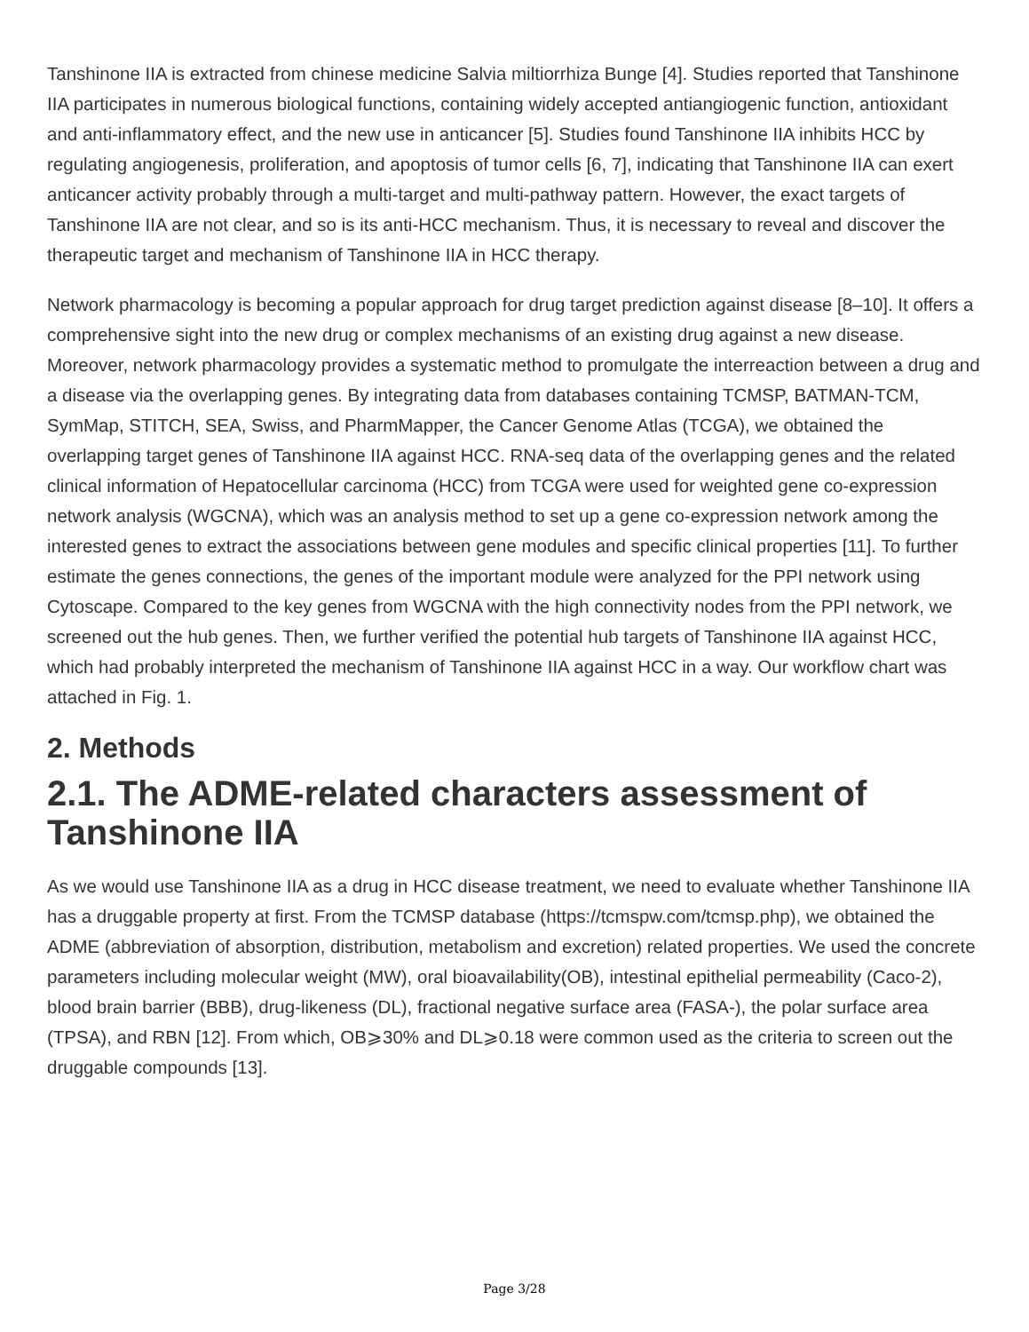Tanshinone IIA is extracted from chinese medicine Salvia miltiorrhiza Bunge [4]. Studies reported that Tanshinone IIA participates in numerous biological functions, containing widely accepted antiangiogenic function, antioxidant and anti-inflammatory effect, and the new use in anticancer [5]. Studies found Tanshinone IIA inhibits HCC by regulating angiogenesis, proliferation, and apoptosis of tumor cells [6, 7], indicating that Tanshinone IIA can exert anticancer activity probably through a multi-target and multi-pathway pattern. However, the exact targets of Tanshinone IIA are not clear, and so is its anti-HCC mechanism. Thus, it is necessary to reveal and discover the therapeutic target and mechanism of Tanshinone IIA in HCC therapy.
Network pharmacology is becoming a popular approach for drug target prediction against disease [8–10]. It offers a comprehensive sight into the new drug or complex mechanisms of an existing drug against a new disease. Moreover, network pharmacology provides a systematic method to promulgate the interreaction between a drug and a disease via the overlapping genes. By integrating data from databases containing TCMSP, BATMAN-TCM, SymMap, STITCH, SEA, Swiss, and PharmMapper, the Cancer Genome Atlas (TCGA), we obtained the overlapping target genes of Tanshinone IIA against HCC. RNA-seq data of the overlapping genes and the related clinical information of Hepatocellular carcinoma (HCC) from TCGA were used for weighted gene co-expression network analysis (WGCNA), which was an analysis method to set up a gene co-expression network among the interested genes to extract the associations between gene modules and specific clinical properties [11]. To further estimate the genes connections, the genes of the important module were analyzed for the PPI network using Cytoscape. Compared to the key genes from WGCNA with the high connectivity nodes from the PPI network, we screened out the hub genes. Then, we further verified the potential hub targets of Tanshinone IIA against HCC, which had probably interpreted the mechanism of Tanshinone IIA against HCC in a way. Our workflow chart was attached in Fig. 1.
2. Methods
2.1. The ADME-related characters assessment of Tanshinone IIA
As we would use Tanshinone IIA as a drug in HCC disease treatment, we need to evaluate whether Tanshinone IIA has a druggable property at first. From the TCMSP database (https://tcmspw.com/tcmsp.php), we obtained the ADME (abbreviation of absorption, distribution, metabolism and excretion) related properties. We used the concrete parameters including molecular weight (MW), oral bioavailability(OB), intestinal epithelial permeability (Caco-2), blood brain barrier (BBB), drug-likeness (DL), fractional negative surface area (FASA-), the polar surface area (TPSA), and RBN [12]. From which, OB⩾30% and DL⩾0.18 were common used as the criteria to screen out the druggable compounds [13].
Page 3/28